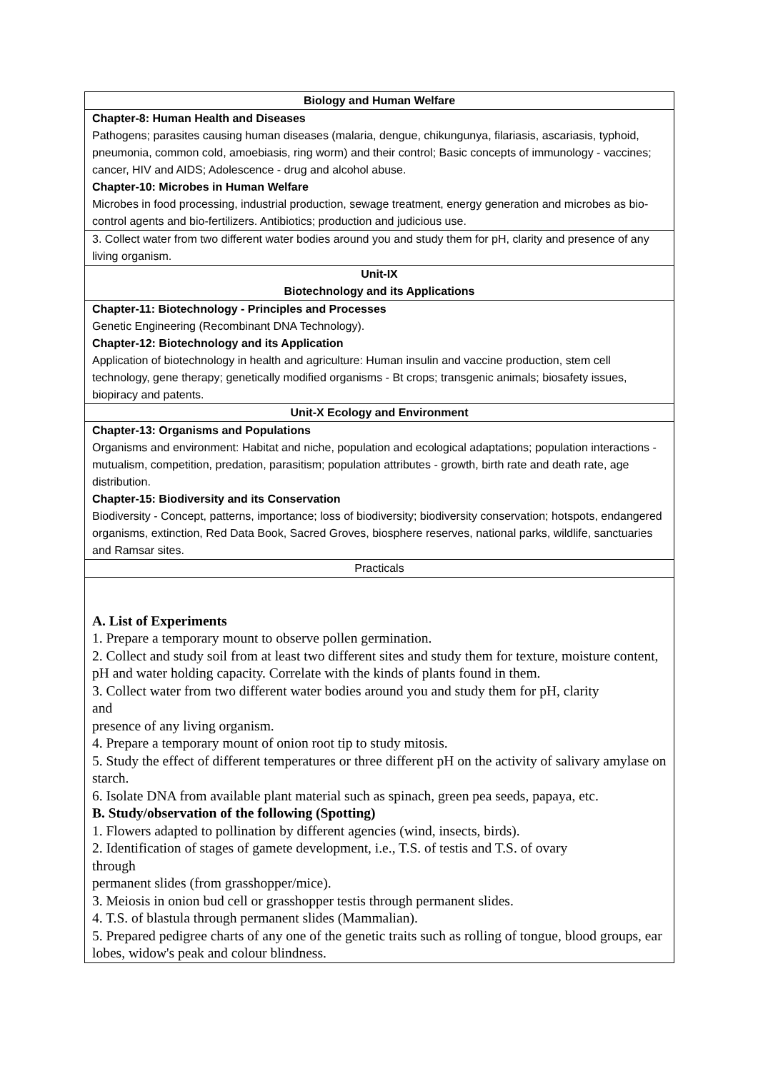| Biology and Human Welfare |
| Chapter-8: Human Health and Diseases Pathogens; parasites causing human diseases (malaria, dengue, chikungunya, filariasis, ascariasis, typhoid, pneumonia, common cold, amoebiasis, ring worm) and their control; Basic concepts of immunology - vaccines; cancer, HIV and AIDS; Adolescence - drug and alcohol abuse. Chapter-10: Microbes in Human Welfare Microbes in food processing, industrial production, sewage treatment, energy generation and microbes as bio-control agents and bio-fertilizers. Antibiotics; production and judicious use. |
| 3. Collect water from two different water bodies around you and study them for pH, clarity and presence of any living organism. |
| Unit-IX Biotechnology and its Applications |
| Chapter-11: Biotechnology - Principles and Processes Genetic Engineering (Recombinant DNA Technology). Chapter-12: Biotechnology and its Application Application of biotechnology in health and agriculture: Human insulin and vaccine production, stem cell technology, gene therapy; genetically modified organisms - Bt crops; transgenic animals; biosafety issues, biopiracy and patents. |
| Unit-X Ecology and Environment |
| Chapter-13: Organisms and Populations Organisms and environment: Habitat and niche, population and ecological adaptations; population interactions - mutualism, competition, predation, parasitism; population attributes - growth, birth rate and death rate, age distribution. Chapter-15: Biodiversity and its Conservation Biodiversity - Concept, patterns, importance; loss of biodiversity; biodiversity conservation; hotspots, endangered organisms, extinction, Red Data Book, Sacred Groves, biosphere reserves, national parks, wildlife, sanctuaries and Ramsar sites. |
| Practicals |
| A. List of Experiments 1. Prepare a temporary mount to observe pollen germination. 2. Collect and study soil from at least two different sites and study them for texture, moisture content, pH and water holding capacity. Correlate with the kinds of plants found in them. 3. Collect water from two different water bodies around you and study them for pH, clarity and presence of any living organism. 4. Prepare a temporary mount of onion root tip to study mitosis. 5. Study the effect of different temperatures or three different pH on the activity of salivary amylase on starch. 6. Isolate DNA from available plant material such as spinach, green pea seeds, papaya, etc. B. Study/observation of the following (Spotting) 1. Flowers adapted to pollination by different agencies (wind, insects, birds). 2. Identification of stages of gamete development, i.e., T.S. of testis and T.S. of ovary through permanent slides (from grasshopper/mice). 3. Meiosis in onion bud cell or grasshopper testis through permanent slides. 4. T.S. of blastula through permanent slides (Mammalian). 5. Prepared pedigree charts of any one of the genetic traits such as rolling of tongue, blood groups, ear lobes, widow's peak and colour blindness. |